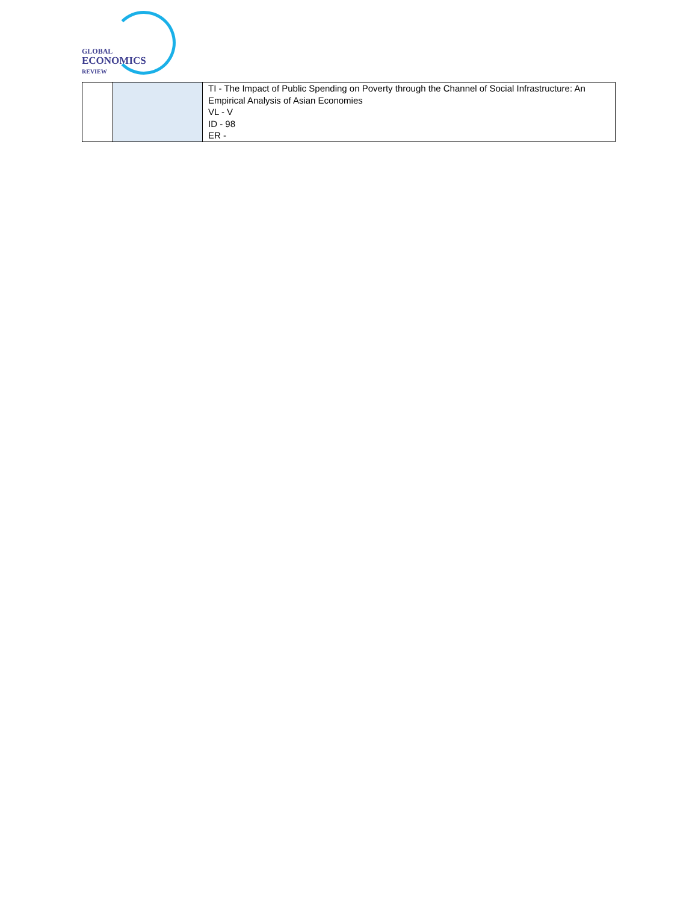GLOBAL
ECONOMICS
REVIEW
| | | TI - The Impact of Public Spending on Poverty through the Channel of Social Infrastructure: An Empirical Analysis of Asian Economies VL - V ID - 98 ER - |